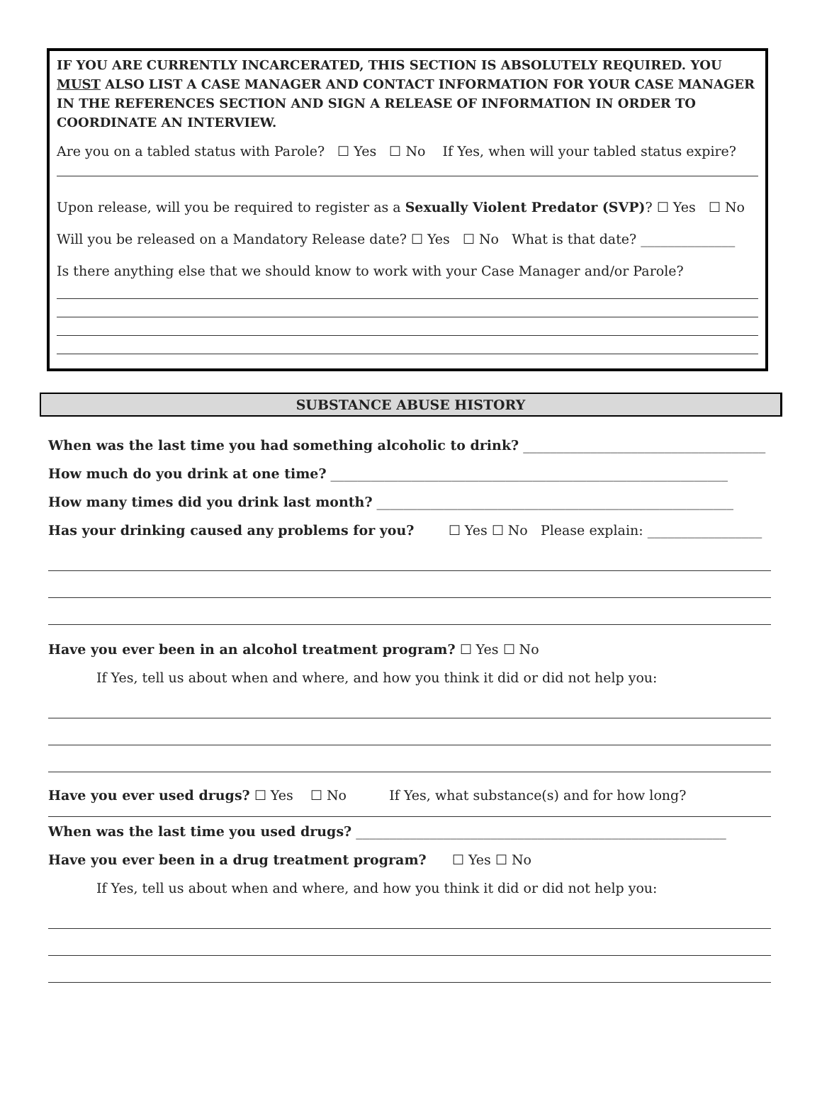IF YOU ARE CURRENTLY INCARCERATED, THIS SECTION IS ABSOLUTELY REQUIRED. YOU MUST ALSO LIST A CASE MANAGER AND CONTACT INFORMATION FOR YOUR CASE MANAGER IN THE REFERENCES SECTION AND SIGN A RELEASE OF INFORMATION IN ORDER TO COORDINATE AN INTERVIEW.
Are you on a tabled status with Parole? ☐ Yes ☐ No If Yes, when will your tabled status expire?
Upon release, will you be required to register as a Sexually Violent Predator (SVP)? ☐ Yes ☐ No
Will you be released on a Mandatory Release date? ☐ Yes ☐ No What is that date? ______________
Is there anything else that we should know to work with your Case Manager and/or Parole?
SUBSTANCE ABUSE HISTORY
When was the last time you had something alcoholic to drink? ____________________________________
How much do you drink at one time? ___________________________________________________________
How many times did you drink last month? _____________________________________________________
Has your drinking caused any problems for you? ☐ Yes ☐ No Please explain: _________________
Have you ever been in an alcohol treatment program? ☐ Yes ☐ No
If Yes, tell us about when and where, and how you think it did or did not help you:
Have you ever used drugs? ☐ Yes ☐ No If Yes, what substance(s) and for how long?
When was the last time you used drugs? _______________________________________________________
Have you ever been in a drug treatment program? ☐ Yes ☐ No
If Yes, tell us about when and where, and how you think it did or did not help you: